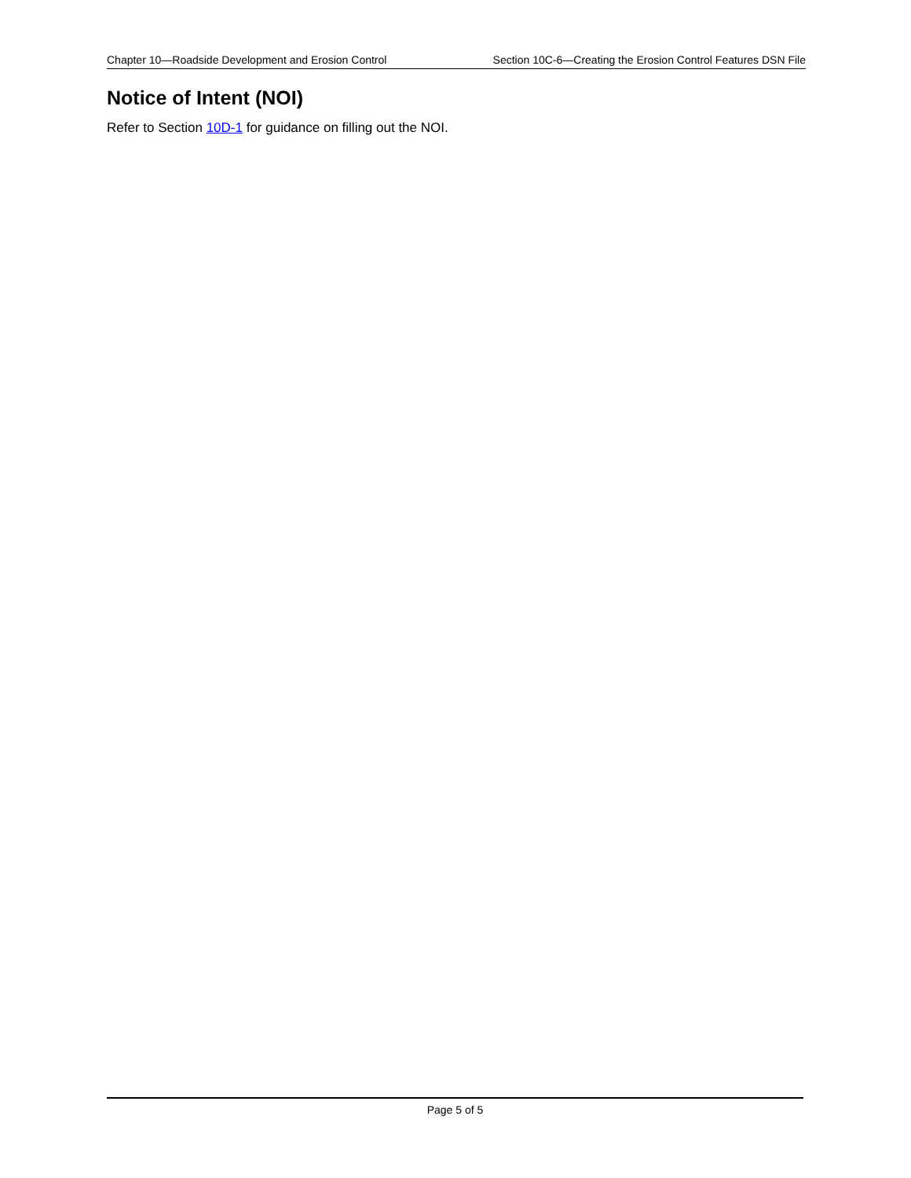Chapter 10—Roadside Development and Erosion Control Section 10C-6—Creating the Erosion Control Features DSN File
Notice of Intent (NOI)
Refer to Section 10D-1 for guidance on filling out the NOI.
Page 5 of 5